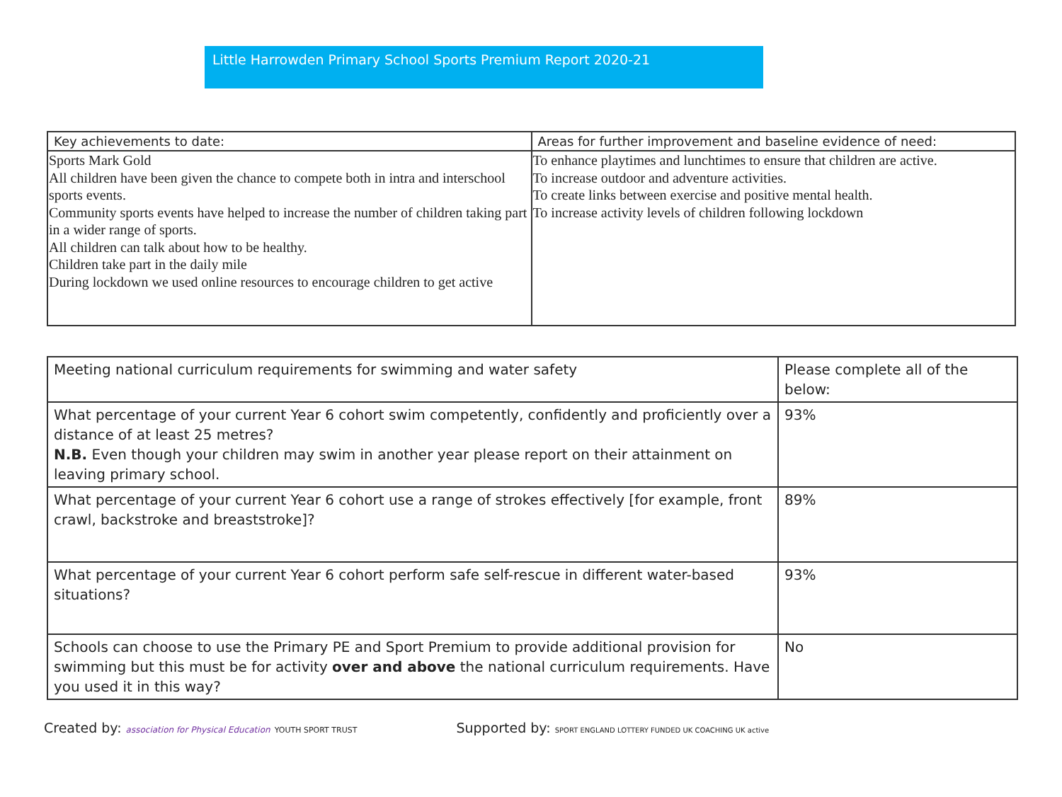Little Harrowden Primary School Sports Premium Report 2020-21
| Key achievements to date: | Areas for further improvement and baseline evidence of need: |
| Sports Mark Gold All children have been given the chance to compete both in intra and interschool sports events. Community sports events have helped to increase the number of children taking part in a wider range of sports. All children can talk about how to be healthy. Children take part in the daily mile During lockdown we used online resources to encourage children to get active | To enhance playtimes and lunchtimes to ensure that children are active. To increase outdoor and adventure activities. To create links between exercise and positive mental health. To increase activity levels of children following lockdown |
| Meeting national curriculum requirements for swimming and water safety | Please complete all of the below: |
| What percentage of your current Year 6 cohort swim competently, confidently and proficiently over a distance of at least 25 metres? N.B. Even though your children may swim in another year please report on their attainment on leaving primary school. | 93% |
| What percentage of your current Year 6 cohort use a range of strokes effectively [for example, front crawl, backstroke and breaststroke]? | 89% |
| What percentage of your current Year 6 cohort perform safe self-rescue in different water-based situations? | 93% |
| Schools can choose to use the Primary PE and Sport Premium to provide additional provision for swimming but this must be for activity over and above the national curriculum requirements. Have you used it in this way? | No |
Created by: association for Physical Education YOUTH SPORT TRUST
Supported by: SPORT ENGLAND LOTTERY FUNDED UK COACHING UK active